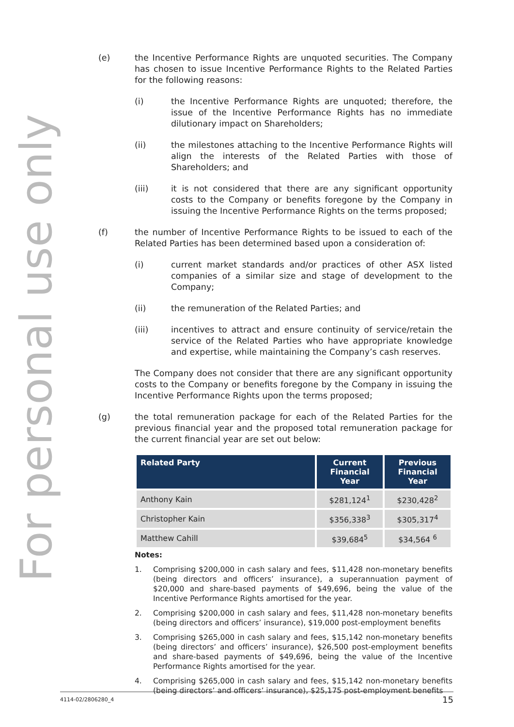For personal use only
(e) the Incentive Performance Rights are unquoted securities. The Company has chosen to issue Incentive Performance Rights to the Related Parties for the following reasons:
(i) the Incentive Performance Rights are unquoted; therefore, the issue of the Incentive Performance Rights has no immediate dilutionary impact on Shareholders;
(ii) the milestones attaching to the Incentive Performance Rights will align the interests of the Related Parties with those of Shareholders; and
(iii) it is not considered that there are any significant opportunity costs to the Company or benefits foregone by the Company in issuing the Incentive Performance Rights on the terms proposed;
(f) the number of Incentive Performance Rights to be issued to each of the Related Parties has been determined based upon a consideration of:
(i) current market standards and/or practices of other ASX listed companies of a similar size and stage of development to the Company;
(ii) the remuneration of the Related Parties; and
(iii) incentives to attract and ensure continuity of service/retain the service of the Related Parties who have appropriate knowledge and expertise, while maintaining the Company’s cash reserves.
The Company does not consider that there are any significant opportunity costs to the Company or benefits foregone by the Company in issuing the Incentive Performance Rights upon the terms proposed;
(g) the total remuneration package for each of the Related Parties for the previous financial year and the proposed total remuneration package for the current financial year are set out below:
| Related Party | Current Financial Year | Previous Financial Year |
| --- | --- | --- |
| Anthony Kain | $281,124<sup>1</sup> | $230,428<sup>2</sup> |
| Christopher Kain | $356,338<sup>3</sup> | $305,317<sup>4</sup> |
| Matthew Cahill | $39,684<sup>5</sup> | $34,564 <sup>6</sup> |
Notes:
1. Comprising $200,000 in cash salary and fees, $11,428 non-monetary benefits (being directors and officers’ insurance), a superannuation payment of $20,000 and share-based payments of $49,696, being the value of the Incentive Performance Rights amortised for the year.
2. Comprising $200,000 in cash salary and fees, $11,428 non-monetary benefits (being directors and officers’ insurance), $19,000 post-employment benefits
3. Comprising $265,000 in cash salary and fees, $15,142 non-monetary benefits (being directors’ and officers’ insurance), $26,500 post-employment benefits and share-based payments of $49,696, being the value of the Incentive Performance Rights amortised for the year.
4. Comprising $265,000 in cash salary and fees, $15,142 non-monetary benefits (being directors’ and officers’ insurance), $25,175 post-employment benefits
4114-02/2806280_4 15